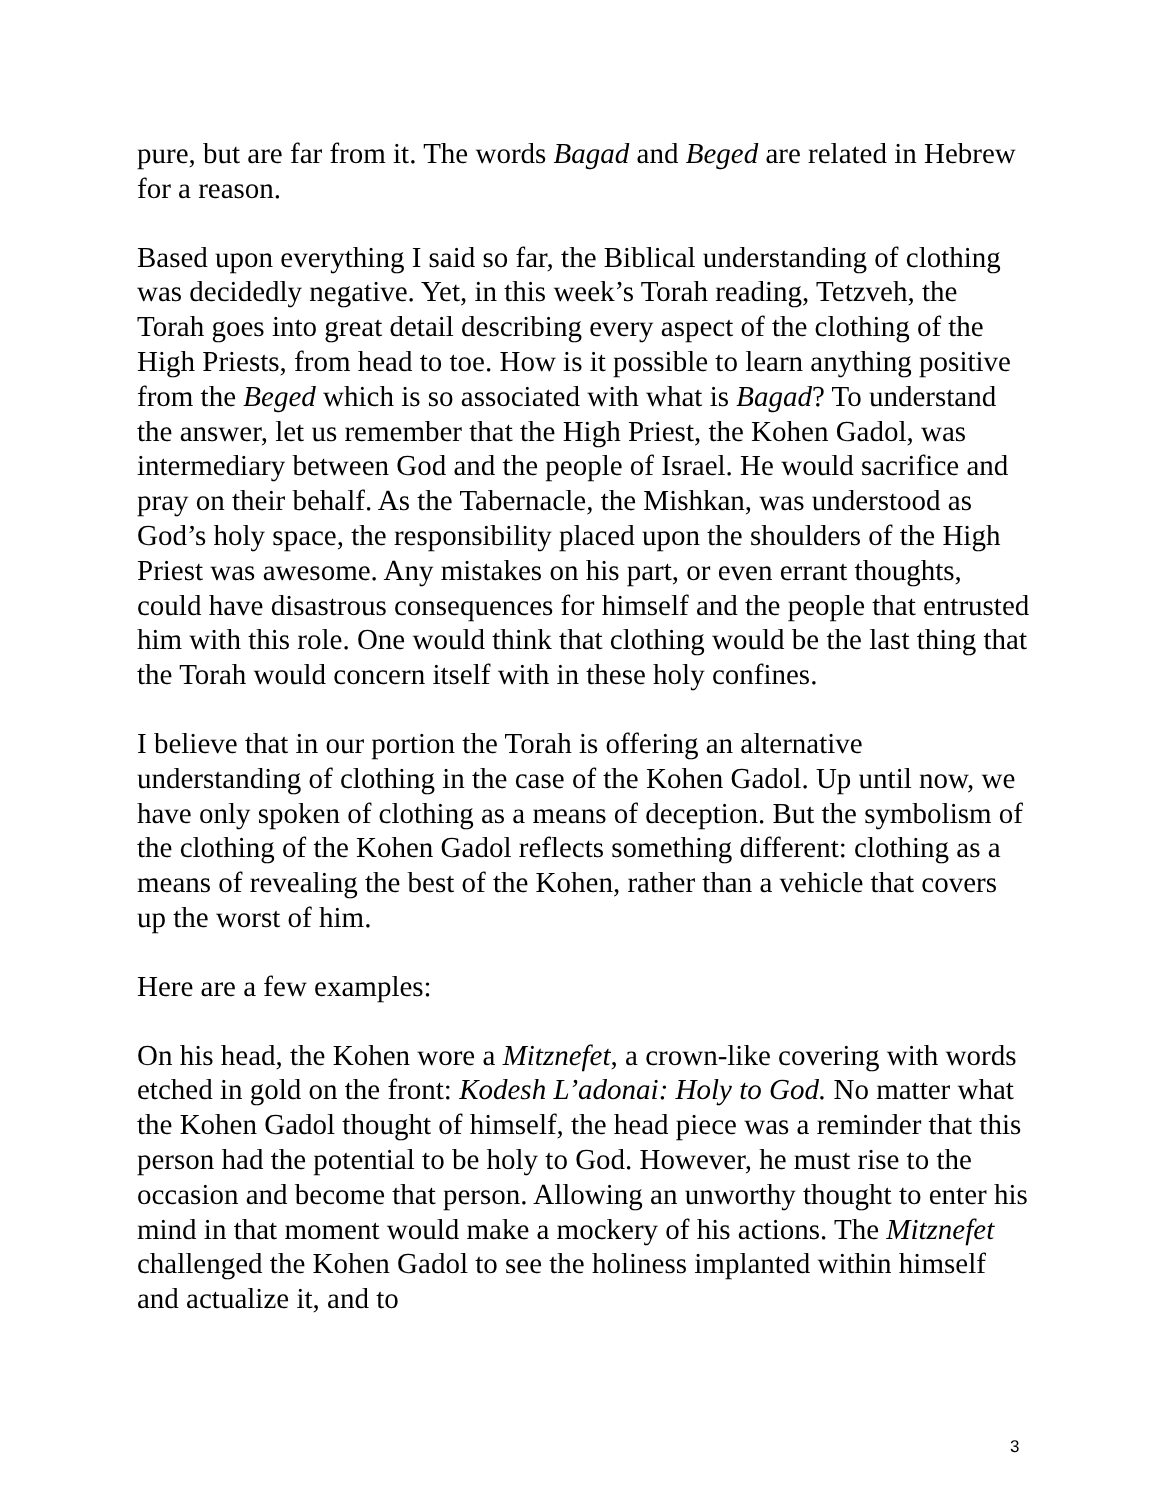pure, but are far from it. The words Bagad and Beged are related in Hebrew for a reason.
Based upon everything I said so far, the Biblical understanding of clothing was decidedly negative. Yet, in this week’s Torah reading, Tetzveh, the Torah goes into great detail describing every aspect of the clothing of the High Priests, from head to toe. How is it possible to learn anything positive from the Beged which is so associated with what is Bagad? To understand the answer, let us remember that the High Priest, the Kohen Gadol, was intermediary between God and the people of Israel. He would sacrifice and pray on their behalf. As the Tabernacle, the Mishkan, was understood as God’s holy space, the responsibility placed upon the shoulders of the High Priest was awesome. Any mistakes on his part, or even errant thoughts, could have disastrous consequences for himself and the people that entrusted him with this role. One would think that clothing would be the last thing that the Torah would concern itself with in these holy confines.
I believe that in our portion the Torah is offering an alternative understanding of clothing in the case of the Kohen Gadol. Up until now, we have only spoken of clothing as a means of deception. But the symbolism of the clothing of the Kohen Gadol reflects something different: clothing as a means of revealing the best of the Kohen, rather than a vehicle that covers up the worst of him.
Here are a few examples:
On his head, the Kohen wore a Mitznefet, a crown-like covering with words etched in gold on the front: Kodesh L’adonai: Holy to God. No matter what the Kohen Gadol thought of himself, the head piece was a reminder that this person had the potential to be holy to God. However, he must rise to the occasion and become that person. Allowing an unworthy thought to enter his mind in that moment would make a mockery of his actions. The Mitznefet challenged the Kohen Gadol to see the holiness implanted within himself and actualize it, and to
3